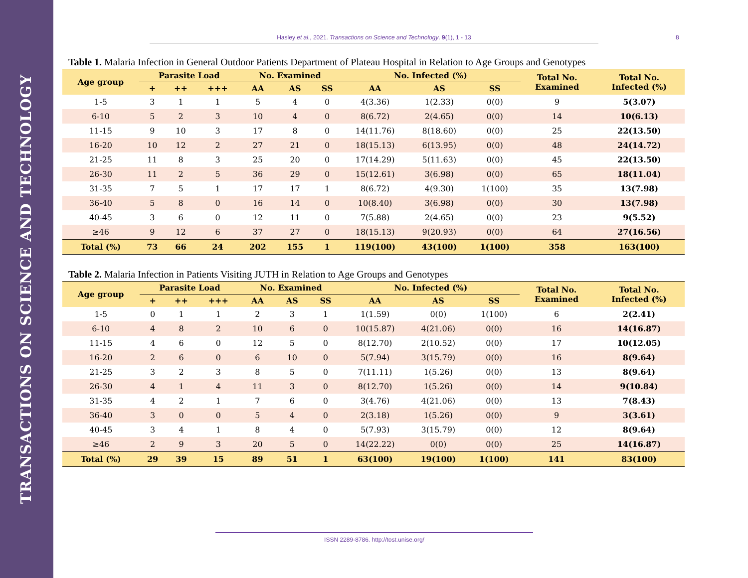TRANSACTIONS ON SCIENCE AND TECHNOLOGY
Hasley et al., 2021. Transactions on Science and Technology. 9(1), 1 - 13 8
Table 1. Malaria Infection in General Outdoor Patients Department of Plateau Hospital in Relation to Age Groups and Genotypes
| Age group | Parasite Load | | | No. Examined | | | No. Infected (%) | | | Total No. Examined | Total No. Infected (%) |
| --- | --- | --- | --- | --- | --- | --- | --- | --- | --- | --- | --- |
| | + | ++ | +++ | AA | AS | SS | AA | AS | SS | | |
| 1-5 | 3 | 1 | 1 | 5 | 4 | 0 | 4(3.36) | 1(2.33) | 0(0) | 9 | 5(3.07) |
| 6-10 | 5 | 2 | 3 | 10 | 4 | 0 | 8(6.72) | 2(4.65) | 0(0) | 14 | 10(6.13) |
| 11-15 | 9 | 10 | 3 | 17 | 8 | 0 | 14(11.76) | 8(18.60) | 0(0) | 25 | 22(13.50) |
| 16-20 | 10 | 12 | 2 | 27 | 21 | 0 | 18(15.13) | 6(13.95) | 0(0) | 48 | 24(14.72) |
| 21-25 | 11 | 8 | 3 | 25 | 20 | 0 | 17(14.29) | 5(11.63) | 0(0) | 45 | 22(13.50) |
| 26-30 | 11 | 2 | 5 | 36 | 29 | 0 | 15(12.61) | 3(6.98) | 0(0) | 65 | 18(11.04) |
| 31-35 | 7 | 5 | 1 | 17 | 17 | 1 | 8(6.72) | 4(9.30) | 1(100) | 35 | 13(7.98) |
| 36-40 | 5 | 8 | 0 | 16 | 14 | 0 | 10(8.40) | 3(6.98) | 0(0) | 30 | 13(7.98) |
| 40-45 | 3 | 6 | 0 | 12 | 11 | 0 | 7(5.88) | 2(4.65) | 0(0) | 23 | 9(5.52) |
| ≥46 | 9 | 12 | 6 | 37 | 27 | 0 | 18(15.13) | 9(20.93) | 0(0) | 64 | 27(16.56) |
| Total (%) | 73 | 66 | 24 | 202 | 155 | 1 | 119(100) | 43(100) | 1(100) | 358 | 163(100) |
Table 2. Malaria Infection in Patients Visiting JUTH in Relation to Age Groups and Genotypes
| Age group | Parasite Load | | | No. Examined | | | No. Infected (%) | | | Total No. Examined | Total No. Infected (%) |
| --- | --- | --- | --- | --- | --- | --- | --- | --- | --- | --- | --- |
| | + | ++ | +++ | AA | AS | SS | AA | AS | SS | | |
| 1-5 | 0 | 1 | 1 | 2 | 3 | 1 | 1(1.59) | 0(0) | 1(100) | 6 | 2(2.41) |
| 6-10 | 4 | 8 | 2 | 10 | 6 | 0 | 10(15.87) | 4(21.06) | 0(0) | 16 | 14(16.87) |
| 11-15 | 4 | 6 | 0 | 12 | 5 | 0 | 8(12.70) | 2(10.52) | 0(0) | 17 | 10(12.05) |
| 16-20 | 2 | 6 | 0 | 6 | 10 | 0 | 5(7.94) | 3(15.79) | 0(0) | 16 | 8(9.64) |
| 21-25 | 3 | 2 | 3 | 8 | 5 | 0 | 7(11.11) | 1(5.26) | 0(0) | 13 | 8(9.64) |
| 26-30 | 4 | 1 | 4 | 11 | 3 | 0 | 8(12.70) | 1(5.26) | 0(0) | 14 | 9(10.84) |
| 31-35 | 4 | 2 | 1 | 7 | 6 | 0 | 3(4.76) | 4(21.06) | 0(0) | 13 | 7(8.43) |
| 36-40 | 3 | 0 | 0 | 5 | 4 | 0 | 2(3.18) | 1(5.26) | 0(0) | 9 | 3(3.61) |
| 40-45 | 3 | 4 | 1 | 8 | 4 | 0 | 5(7.93) | 3(15.79) | 0(0) | 12 | 8(9.64) |
| ≥46 | 2 | 9 | 3 | 20 | 5 | 0 | 14(22.22) | 0(0) | 0(0) | 25 | 14(16.87) |
| Total (%) | 29 | 39 | 15 | 89 | 51 | 1 | 63(100) | 19(100) | 1(100) | 141 | 83(100) |
ISSN 2289-8786. http://tost.unise.org/